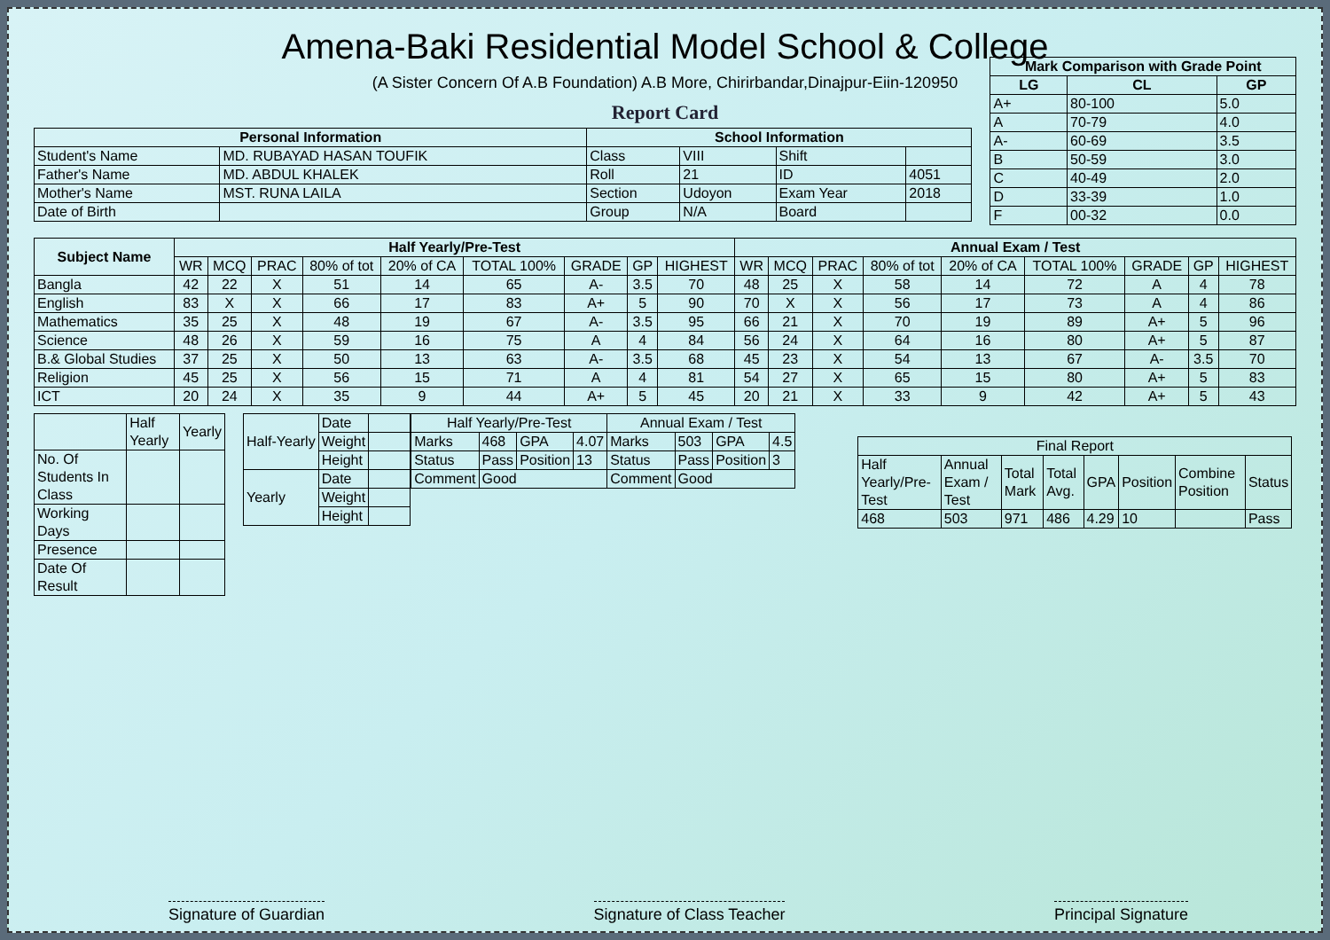Amena-Baki Residential Model School & College
(A Sister Concern Of A.B Foundation) A.B More, Chirirbandar,Dinajpur-Eiin-120950
Report Card
| Personal Information | | School Information | | | |
| --- | --- | --- | --- | --- | --- |
| Student's Name | MD. RUBAYAD HASAN TOUFIK | Class | VIII | Shift | |
| Father's Name | MD. ABDUL KHALEK | Roll | 21 | ID | 4051 |
| Mother's Name | MST. RUNA LAILA | Section | Udoyon | Exam Year | 2018 |
| Date of Birth | | Group | N/A | Board | |
| Mark Comparison with Grade Point | | |
| --- | --- | --- |
| LG | CL | GP |
| A+ | 80-100 | 5.0 |
| A | 70-79 | 4.0 |
| A- | 60-69 | 3.5 |
| B | 50-59 | 3.0 |
| C | 40-49 | 2.0 |
| D | 33-39 | 1.0 |
| F | 00-32 | 0.0 |
| Subject Name | Half Yearly/Pre-Test | | | | | | | | | Annual Exam / Test | | | | | | | | |
| --- | --- | --- | --- | --- | --- | --- | --- | --- | --- | --- | --- | --- | --- | --- | --- | --- | --- | --- |
| | WR | MCQ | PRAC | 80% of tot | 20% of CA | TOTAL 100% | GRADE | GP | HIGHEST | WR | MCQ | PRAC | 80% of tot | 20% of CA | TOTAL 100% | GRADE | GP | HIGHEST |
| Bangla | 42 | 22 | X | 51 | 14 | 65 | A- | 3.5 | 70 | 48 | 25 | X | 58 | 14 | 72 | A | 4 | 78 |
| English | 83 | X | X | 66 | 17 | 83 | A+ | 5 | 90 | 70 | X | X | 56 | 17 | 73 | A | 4 | 86 |
| Mathematics | 35 | 25 | X | 48 | 19 | 67 | A- | 3.5 | 95 | 66 | 21 | X | 70 | 19 | 89 | A+ | 5 | 96 |
| Science | 48 | 26 | X | 59 | 16 | 75 | A | 4 | 84 | 56 | 24 | X | 64 | 16 | 80 | A+ | 5 | 87 |
| B.& Global Studies | 37 | 25 | X | 50 | 13 | 63 | A- | 3.5 | 68 | 45 | 23 | X | 54 | 13 | 67 | A- | 3.5 | 70 |
| Religion | 45 | 25 | X | 56 | 15 | 71 | A | 4 | 81 | 54 | 27 | X | 65 | 15 | 80 | A+ | 5 | 83 |
| ICT | 20 | 24 | X | 35 | 9 | 44 | A+ | 5 | 45 | 20 | 21 | X | 33 | 9 | 42 | A+ | 5 | 43 |
| | Half Yearly | Yearly |
| No. Of Students In Class | | |
| Working Days | | |
| Presence | | |
| Date Of Result | | |
| Half-Yearly | Date | |
| | Weight | |
| | Height | |
| Yearly | Date | |
| | Weight | |
| | Height | |
| Half Yearly/Pre-Test | | | | Annual Exam / Test | | | |
| Marks | 468 | GPA | 4.07 | Marks | 503 | GPA | 4.5 |
| Status | Pass | Position | 13 | Status | Pass | Position | 3 |
| Comment | Good | | | Comment | Good | | |
| Final Report | | | | | | | |
| Half Yearly/Pre-Test | Annual Exam / Test | Total Mark | Total Avg. | GPA | Position | Combine Position | Status |
| 468 | 503 | 971 | 486 | 4.29 | 10 | | Pass |
Signature of Guardian Signature of Class Teacher Principal Signature